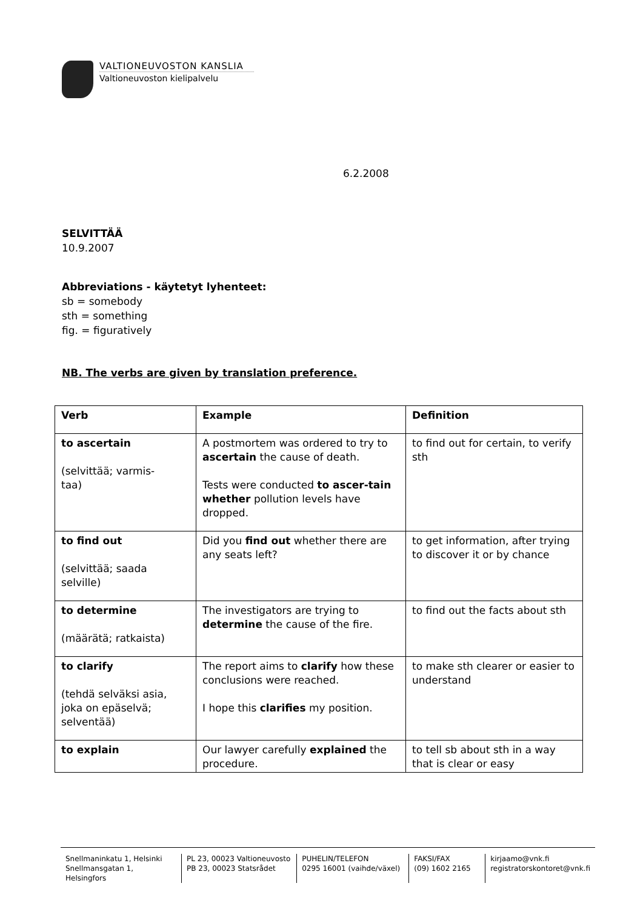VALTIONEUVOSTON KANSLIA
Valtioneuvoston kielipalvelu
6.2.2008
SELVITTÄÄ
10.9.2007
Abbreviations - käytetyt lyhenteet:
sb = somebody
sth = something
fig. = figuratively
NB. The verbs are given by translation preference.
| Verb | Example | Definition |
| to ascertain (selvittää; varmis- taa) | A postmortem was ordered to try to ascertain the cause of death. Tests were conducted to ascer-tain whether pollution levels have dropped. | to find out for certain, to verify sth |
| to find out (selvittää; saada selville) | Did you find out whether there are any seats left? | to get information, after trying to discover it or by chance |
| to determine (määrätä; ratkaista) | The investigators are trying to determine the cause of the fire. | to find out the facts about sth |
| to clarify (tehdä selväksi asia, joka on epäselvä; selventää) | The report aims to clarify how these conclusions were reached. I hope this clarifies my position. | to make sth clearer or easier to understand |
| to explain | Our lawyer carefully explained the procedure. | to tell sb about sth in a way that is clear or easy |
Snellmaninkatu 1, Helsinki
Snellmansgatan 1, Helsingfors
PL 23, 00023 Valtioneuvosto
PB 23, 00023 Statsrådet
PUHELIN/TELEFON
0295 16001 (vaihde/växel)
FAKSI/FAX
(09) 1602 2165
kirjaamo@vnk.fi
registratorskontoret@vnk.fi